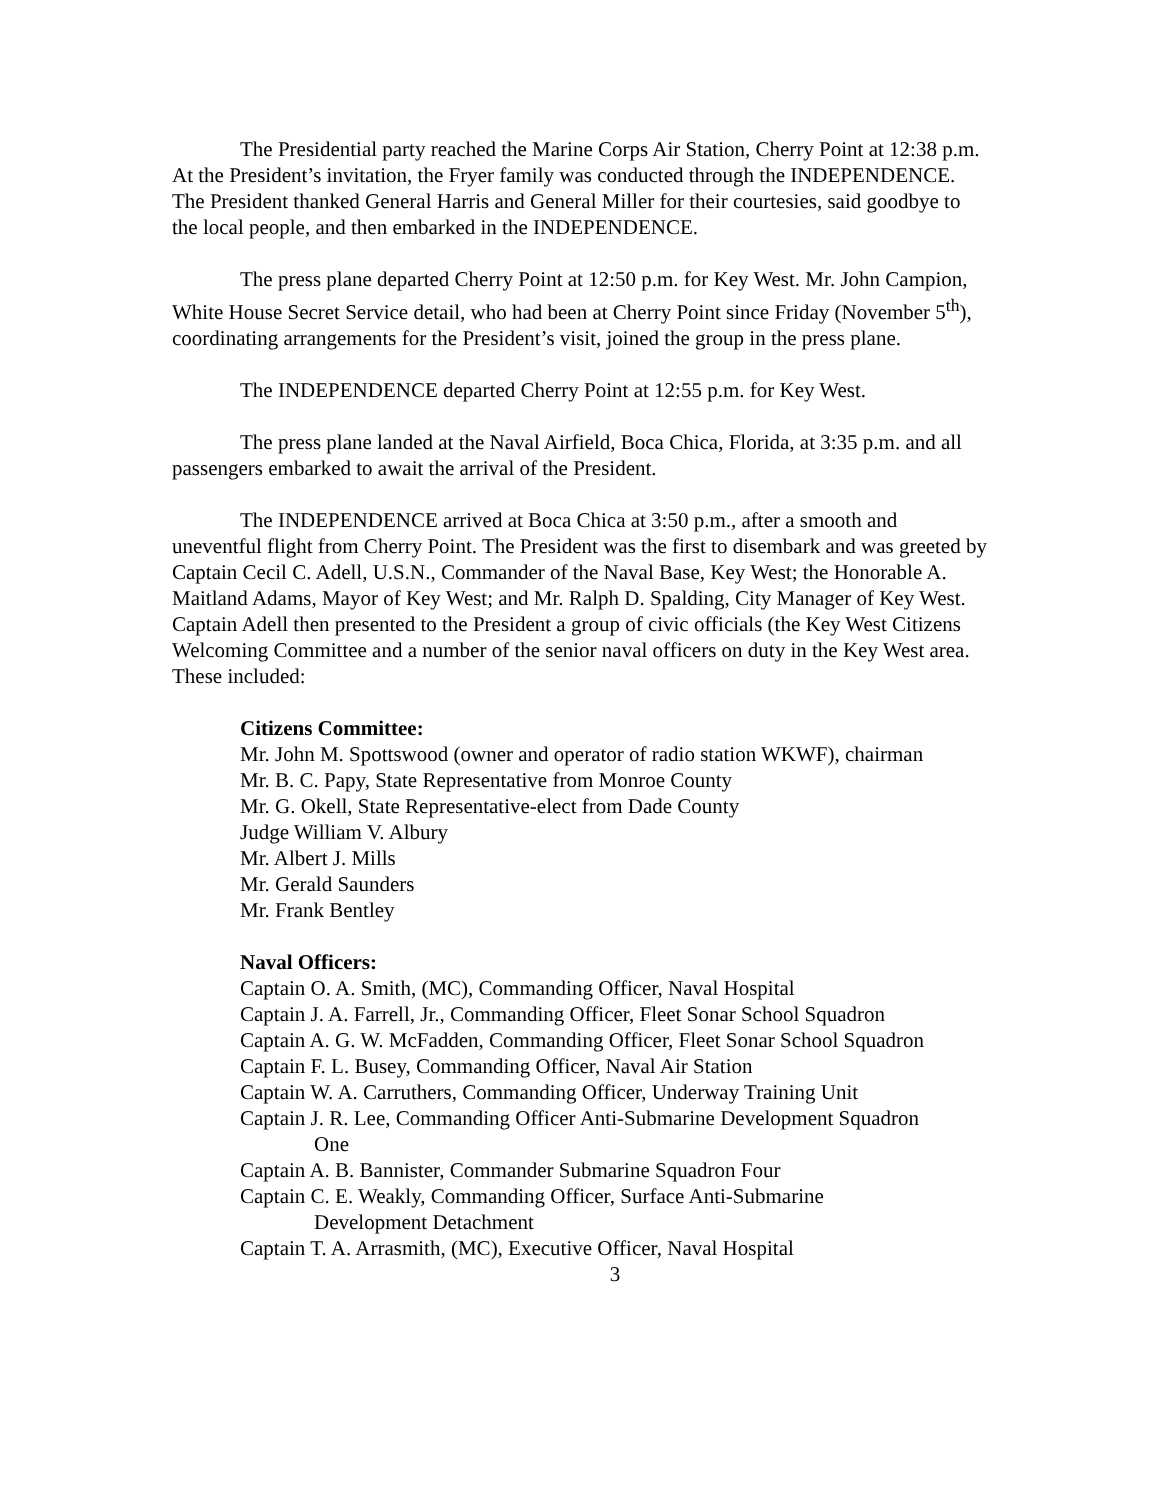The Presidential party reached the Marine Corps Air Station, Cherry Point at 12:38 p.m. At the President’s invitation, the Fryer family was conducted through the INDEPENDENCE. The President thanked General Harris and General Miller for their courtesies, said goodbye to the local people, and then embarked in the INDEPENDENCE.
The press plane departed Cherry Point at 12:50 p.m. for Key West. Mr. John Campion, White House Secret Service detail, who had been at Cherry Point since Friday (November 5<sup>th</sup>), coordinating arrangements for the President’s visit, joined the group in the press plane.
The INDEPENDENCE departed Cherry Point at 12:55 p.m. for Key West.
The press plane landed at the Naval Airfield, Boca Chica, Florida, at 3:35 p.m. and all passengers embarked to await the arrival of the President.
The INDEPENDENCE arrived at Boca Chica at 3:50 p.m., after a smooth and uneventful flight from Cherry Point. The President was the first to disembark and was greeted by Captain Cecil C. Adell, U.S.N., Commander of the Naval Base, Key West; the Honorable A. Maitland Adams, Mayor of Key West; and Mr. Ralph D. Spalding, City Manager of Key West. Captain Adell then presented to the President a group of civic officials (the Key West Citizens Welcoming Committee and a number of the senior naval officers on duty in the Key West area. These included:
Citizens Committee:
Mr. John M. Spottswood (owner and operator of radio station WKWF), chairman
Mr. B. C. Papy, State Representative from Monroe County
Mr. G. Okell, State Representative-elect from Dade County
Judge William V. Albury
Mr. Albert J. Mills
Mr. Gerald Saunders
Mr. Frank Bentley
Naval Officers:
Captain O. A. Smith, (MC), Commanding Officer, Naval Hospital
Captain J. A. Farrell, Jr., Commanding Officer, Fleet Sonar School Squadron
Captain A. G. W. McFadden, Commanding Officer, Fleet Sonar School Squadron
Captain F. L. Busey, Commanding Officer, Naval Air Station
Captain W. A. Carruthers, Commanding Officer, Underway Training Unit
Captain J. R. Lee, Commanding Officer Anti-Submarine Development Squadron
One
Captain A. B. Bannister, Commander Submarine Squadron Four
Captain C. E. Weakly, Commanding Officer, Surface Anti-Submarine
Development Detachment
Captain T. A. Arrasmith, (MC), Executive Officer, Naval Hospital
3